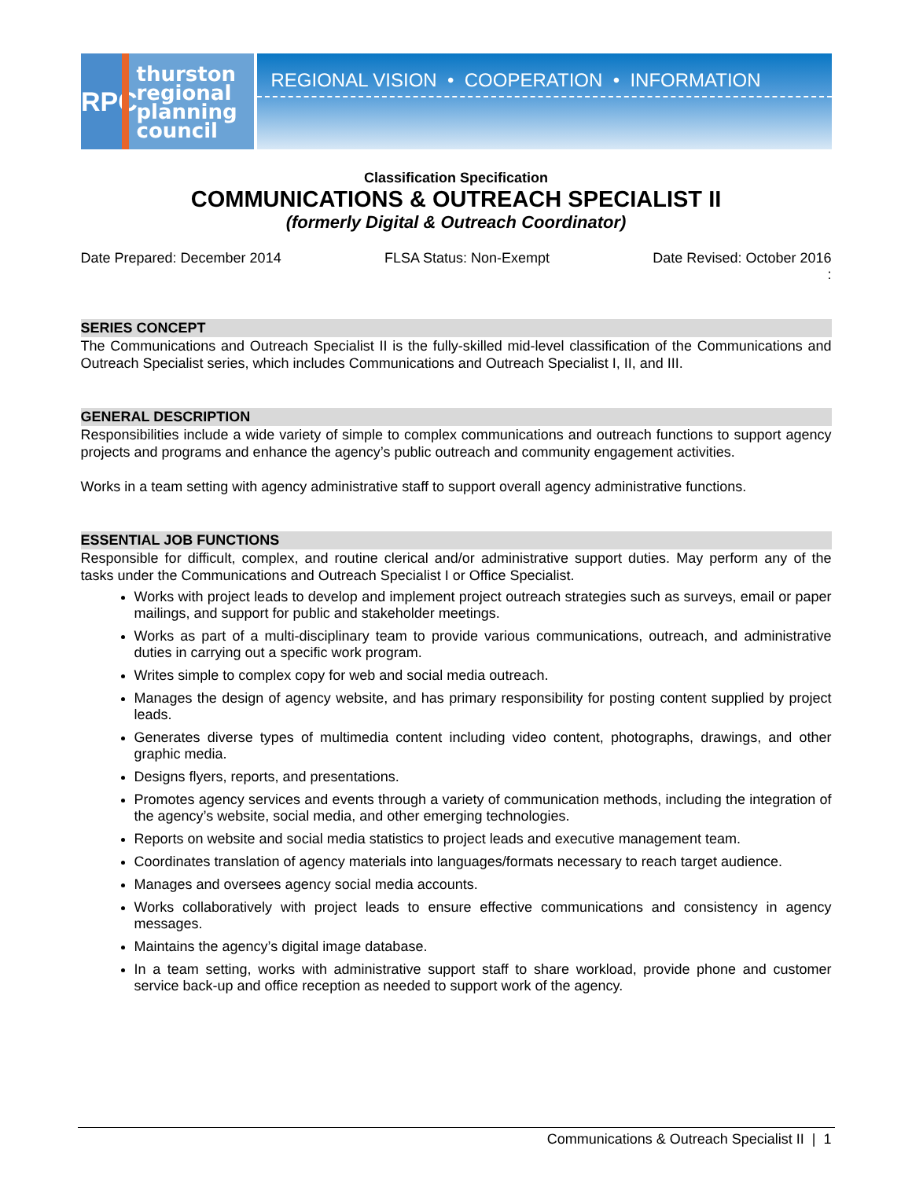TRPC
thurston
regional
planning
council
REGIONAL VISION • COOPERATION • INFORMATION
Classification Specification
COMMUNICATIONS & OUTREACH SPECIALIST II
(formerly Digital & Outreach Coordinator)
Date Prepared: December 2014 FLSA Status: Non-Exempt Date Revised: October 2016
:
SERIES CONCEPT
The Communications and Outreach Specialist II is the fully-skilled mid-level classification of the Communications and Outreach Specialist series, which includes Communications and Outreach Specialist I, II, and III.
GENERAL DESCRIPTION
Responsibilities include a wide variety of simple to complex communications and outreach functions to support agency projects and programs and enhance the agency’s public outreach and community engagement activities.
Works in a team setting with agency administrative staff to support overall agency administrative functions.
ESSENTIAL JOB FUNCTIONS
Responsible for difficult, complex, and routine clerical and/or administrative support duties. May perform any of the tasks under the Communications and Outreach Specialist I or Office Specialist.
Works with project leads to develop and implement project outreach strategies such as surveys, email or paper mailings, and support for public and stakeholder meetings.
Works as part of a multi-disciplinary team to provide various communications, outreach, and administrative duties in carrying out a specific work program.
Writes simple to complex copy for web and social media outreach.
Manages the design of agency website, and has primary responsibility for posting content supplied by project leads.
Generates diverse types of multimedia content including video content, photographs, drawings, and other graphic media.
Designs flyers, reports, and presentations.
Promotes agency services and events through a variety of communication methods, including the integration of the agency’s website, social media, and other emerging technologies.
Reports on website and social media statistics to project leads and executive management team.
Coordinates translation of agency materials into languages/formats necessary to reach target audience.
Manages and oversees agency social media accounts.
Works collaboratively with project leads to ensure effective communications and consistency in agency messages.
Maintains the agency’s digital image database.
In a team setting, works with administrative support staff to share workload, provide phone and customer service back-up and office reception as needed to support work of the agency.
Communications & Outreach Specialist II | 1